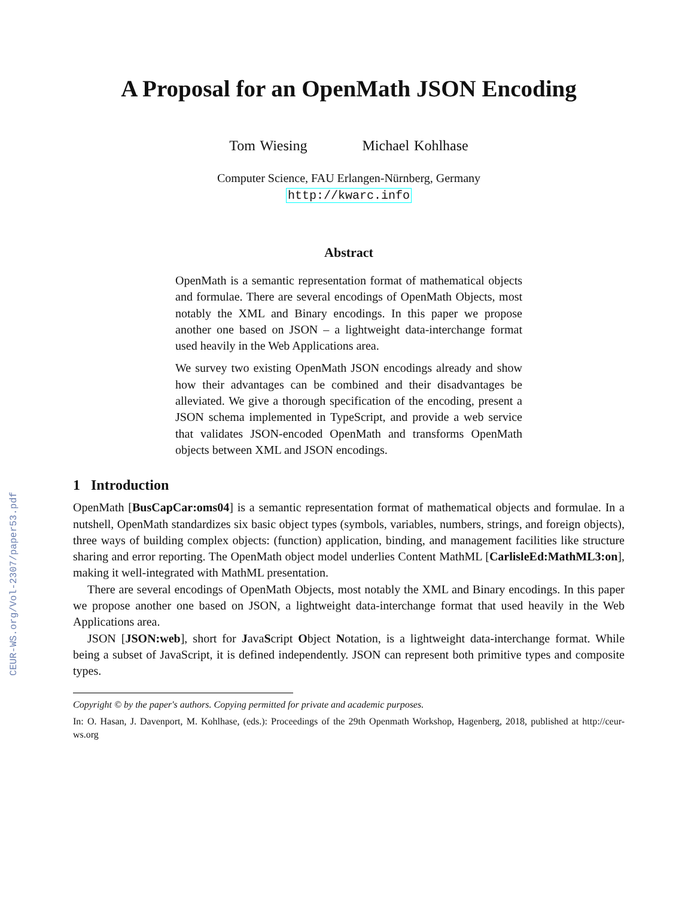CEUR-WS.org/Vol-2307/paper53.pdf
A Proposal for an OpenMath JSON Encoding
Tom Wiesing Michael Kohlhase
Computer Science, FAU Erlangen-Nürnberg, Germany
http://kwarc.info
Abstract
OpenMath is a semantic representation format of mathematical objects and formulae. There are several encodings of OpenMath Objects, most notably the XML and Binary encodings. In this paper we propose another one based on JSON – a lightweight data-interchange format used heavily in the Web Applications area.
We survey two existing OpenMath JSON encodings already and show how their advantages can be combined and their disadvantages be alleviated. We give a thorough specification of the encoding, present a JSON schema implemented in TypeScript, and provide a web service that validates JSON-encoded OpenMath and transforms OpenMath objects between XML and JSON encodings.
1 Introduction
OpenMath [BusCapCar:oms04] is a semantic representation format of mathematical objects and formulae. In a nutshell, OpenMath standardizes six basic object types (symbols, variables, numbers, strings, and foreign objects), three ways of building complex objects: (function) application, binding, and management facilities like structure sharing and error reporting. The OpenMath object model underlies Content MathML [CarlisleEd:MathML3:on], making it well-integrated with MathML presentation.
There are several encodings of OpenMath Objects, most notably the XML and Binary encodings. In this paper we propose another one based on JSON, a lightweight data-interchange format that used heavily in the Web Applications area.
JSON [JSON:web], short for JavaScript Object Notation, is a lightweight data-interchange format. While being a subset of JavaScript, it is defined independently. JSON can represent both primitive types and composite types.
Copyright © by the paper's authors. Copying permitted for private and academic purposes.
In: O. Hasan, J. Davenport, M. Kohlhase, (eds.): Proceedings of the 29th Openmath Workshop, Hagenberg, 2018, published at http://ceur-ws.org